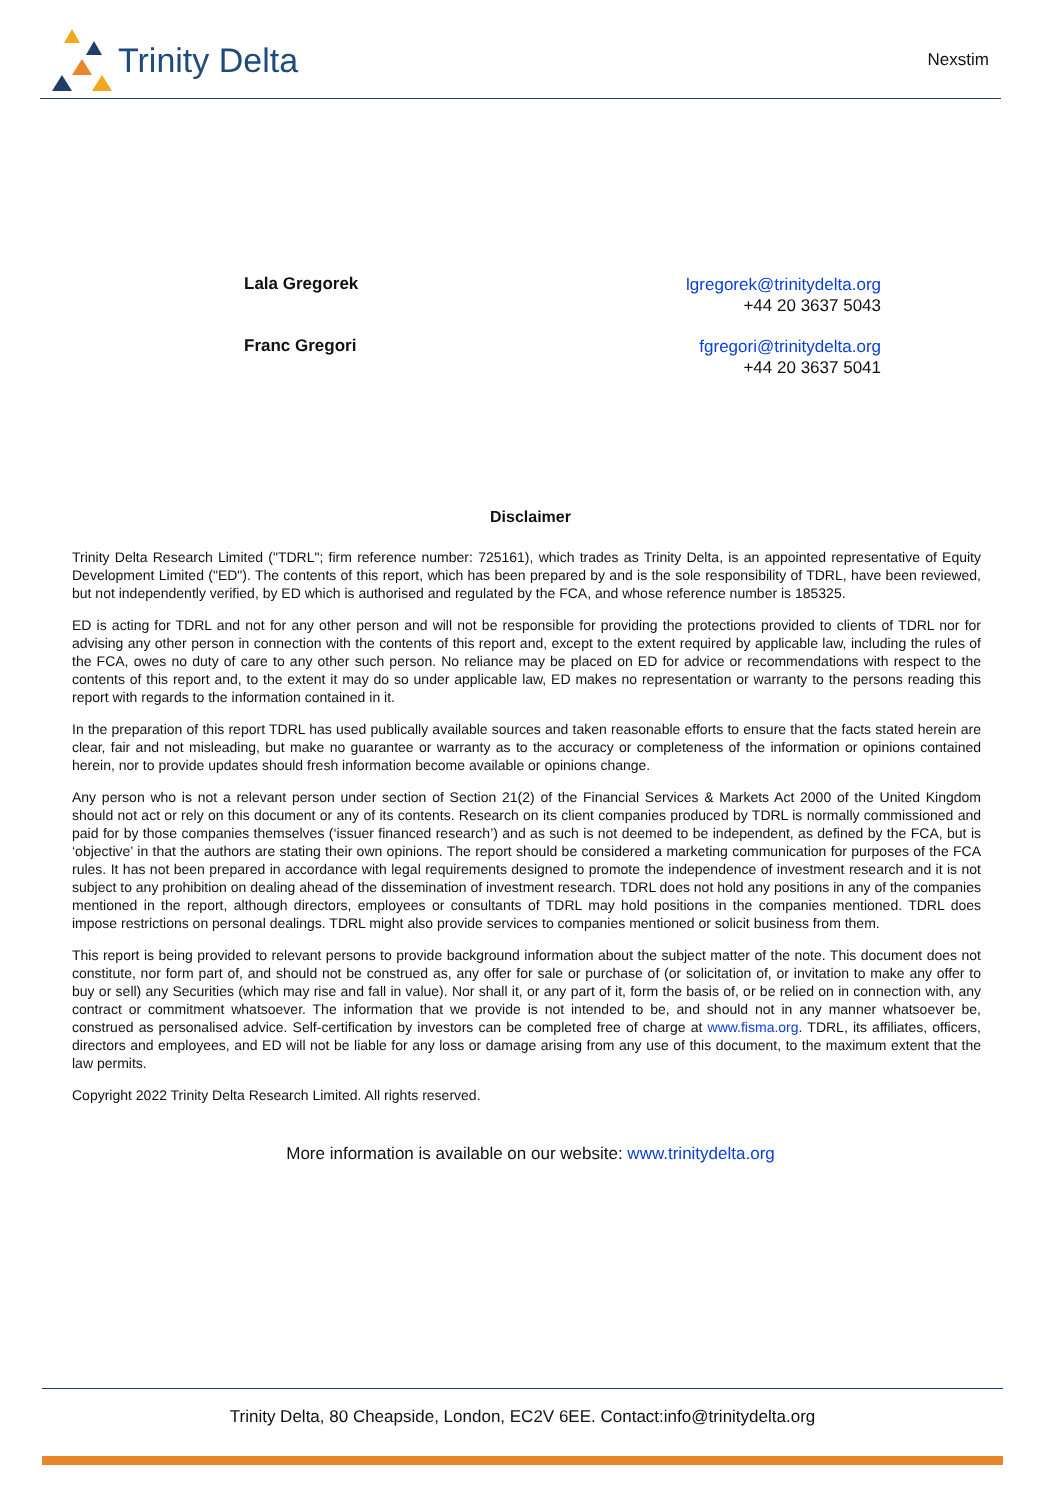Trinity Delta
Nexstim
Lala Gregorek
lgregorek@trinitydelta.org
+44 20 3637 5043
Franc Gregori
fgregori@trinitydelta.org
+44 20 3637 5041
Disclaimer
Trinity Delta Research Limited ("TDRL"; firm reference number: 725161), which trades as Trinity Delta, is an appointed representative of Equity Development Limited ("ED"). The contents of this report, which has been prepared by and is the sole responsibility of TDRL, have been reviewed, but not independently verified, by ED which is authorised and regulated by the FCA, and whose reference number is 185325.
ED is acting for TDRL and not for any other person and will not be responsible for providing the protections provided to clients of TDRL nor for advising any other person in connection with the contents of this report and, except to the extent required by applicable law, including the rules of the FCA, owes no duty of care to any other such person. No reliance may be placed on ED for advice or recommendations with respect to the contents of this report and, to the extent it may do so under applicable law, ED makes no representation or warranty to the persons reading this report with regards to the information contained in it.
In the preparation of this report TDRL has used publically available sources and taken reasonable efforts to ensure that the facts stated herein are clear, fair and not misleading, but make no guarantee or warranty as to the accuracy or completeness of the information or opinions contained herein, nor to provide updates should fresh information become available or opinions change.
Any person who is not a relevant person under section of Section 21(2) of the Financial Services & Markets Act 2000 of the United Kingdom should not act or rely on this document or any of its contents. Research on its client companies produced by TDRL is normally commissioned and paid for by those companies themselves (‘issuer financed research’) and as such is not deemed to be independent, as defined by the FCA, but is ‘objective’ in that the authors are stating their own opinions. The report should be considered a marketing communication for purposes of the FCA rules. It has not been prepared in accordance with legal requirements designed to promote the independence of investment research and it is not subject to any prohibition on dealing ahead of the dissemination of investment research. TDRL does not hold any positions in any of the companies mentioned in the report, although directors, employees or consultants of TDRL may hold positions in the companies mentioned. TDRL does impose restrictions on personal dealings. TDRL might also provide services to companies mentioned or solicit business from them.
This report is being provided to relevant persons to provide background information about the subject matter of the note. This document does not constitute, nor form part of, and should not be construed as, any offer for sale or purchase of (or solicitation of, or invitation to make any offer to buy or sell) any Securities (which may rise and fall in value). Nor shall it, or any part of it, form the basis of, or be relied on in connection with, any contract or commitment whatsoever. The information that we provide is not intended to be, and should not in any manner whatsoever be, construed as personalised advice. Self-certification by investors can be completed free of charge at www.fisma.org. TDRL, its affiliates, officers, directors and employees, and ED will not be liable for any loss or damage arising from any use of this document, to the maximum extent that the law permits.
Copyright 2022 Trinity Delta Research Limited. All rights reserved.
More information is available on our website: www.trinitydelta.org
Trinity Delta, 80 Cheapside, London, EC2V 6EE. Contact:info@trinitydelta.org